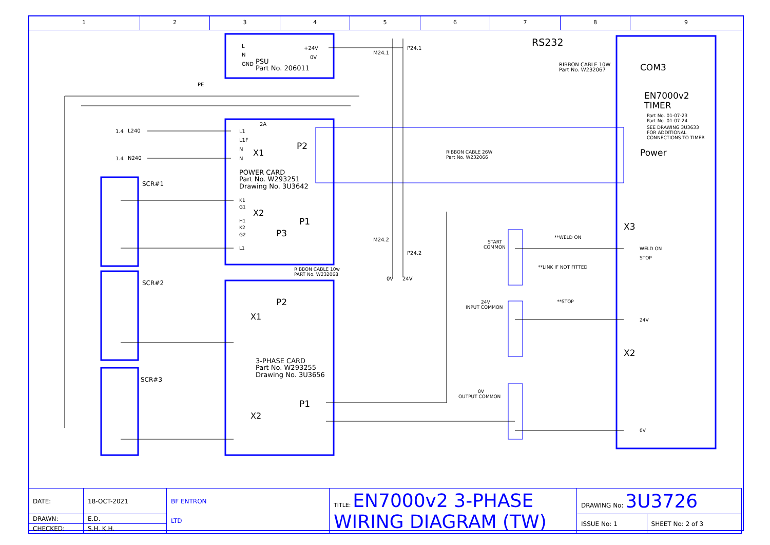1 2 3 4 5 6 7 8 9
L
N
GND
PSU
Part No. 206011
+24V
0V
PE
M24.1
P24.1
RS232
RIBBON CABLE 10W
Part No. W232067
COM3
EN7000v2
TIMER
Part No. 01-07-23
Part No. 01-07-24
SEE DRAWING 3U3633
FOR ADDITIONAL
CONNECTIONS TO TIMER
1.4
L240
1.4
N240
2A
L1
L1F
N
N
X1
P2
RIBBON CABLE 26W
Part No. W232066
Power
POWER CARD
Part No. W293251
Drawing No. 3U3642
SCR#1
SCR#2
SCR#3
K1
G1
H1
K2
G2
L1
X2
P1
P3
P2
RIBBON CABLE 10w
PART No. W232068
M24.2
P24.2
0V
24V
X3
WELD ON
STOP
24V
X2
0V
START
COMMON
**WELD ON
**LINK IF NOT FITTED
24V
INPUT COMMON
**STOP
0V
OUTPUT COMMON
X1
3-PHASE CARD
Part No. W293255
Drawing No. 3U3656
P1
X2
| DATE: | 18-OCT-2021 | BF ENTRON LTD | TITLE: EN7000v2 3-PHASE WIRING DIAGRAM (TW) | DRAWING No: 3U3726 | |
| DRAWN: | E.D. | | | ISSUE No: 1 | SHEET No: 2 of 3 |
| CHECKED: | S.H. K.H. | | | | |